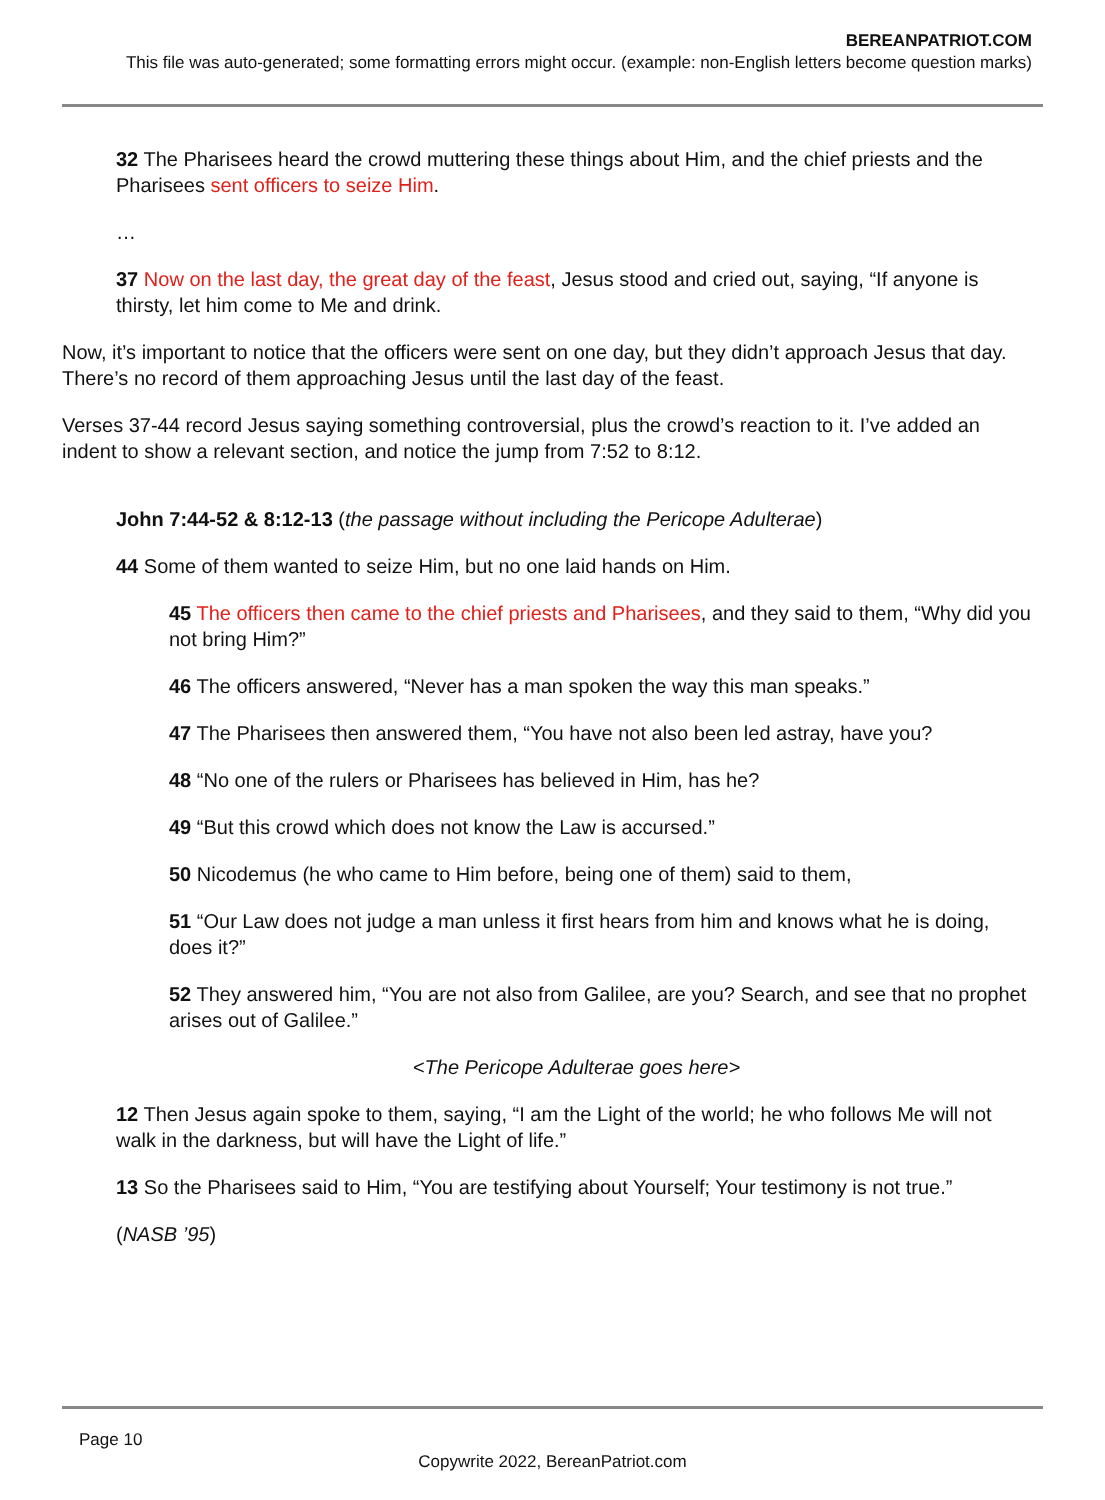BEREANPATRIOT.COM
This file was auto-generated; some formatting errors might occur. (example: non-English letters become question marks)
32 The Pharisees heard the crowd muttering these things about Him, and the chief priests and the Pharisees sent officers to seize Him.
…
37 Now on the last day, the great day of the feast, Jesus stood and cried out, saying, “If anyone is thirsty, let him come to Me and drink.
Now, it’s important to notice that the officers were sent on one day, but they didn’t approach Jesus that day. There’s no record of them approaching Jesus until the last day of the feast.
Verses 37-44 record Jesus saying something controversial, plus the crowd’s reaction to it. I’ve added an indent to show a relevant section, and notice the jump from 7:52 to 8:12.
John 7:44-52 & 8:12-13 (the passage without including the Pericope Adulterae)
44 Some of them wanted to seize Him, but no one laid hands on Him.
45 The officers then came to the chief priests and Pharisees, and they said to them, “Why did you not bring Him?”
46 The officers answered, “Never has a man spoken the way this man speaks.”
47 The Pharisees then answered them, “You have not also been led astray, have you?
48 “No one of the rulers or Pharisees has believed in Him, has he?
49 “But this crowd which does not know the Law is accursed.”
50 Nicodemus (he who came to Him before, being one of them) said to them,
51 “Our Law does not judge a man unless it first hears from him and knows what he is doing, does it?”
52 They answered him, “You are not also from Galilee, are you? Search, and see that no prophet arises out of Galilee.”
<The Pericope Adulterae goes here>
12 Then Jesus again spoke to them, saying, “I am the Light of the world; he who follows Me will not walk in the darkness, but will have the Light of life.”
13 So the Pharisees said to Him, “You are testifying about Yourself; Your testimony is not true.”
(NASB ’95)
Page 10
Copywrite 2022, BereanPatriot.com